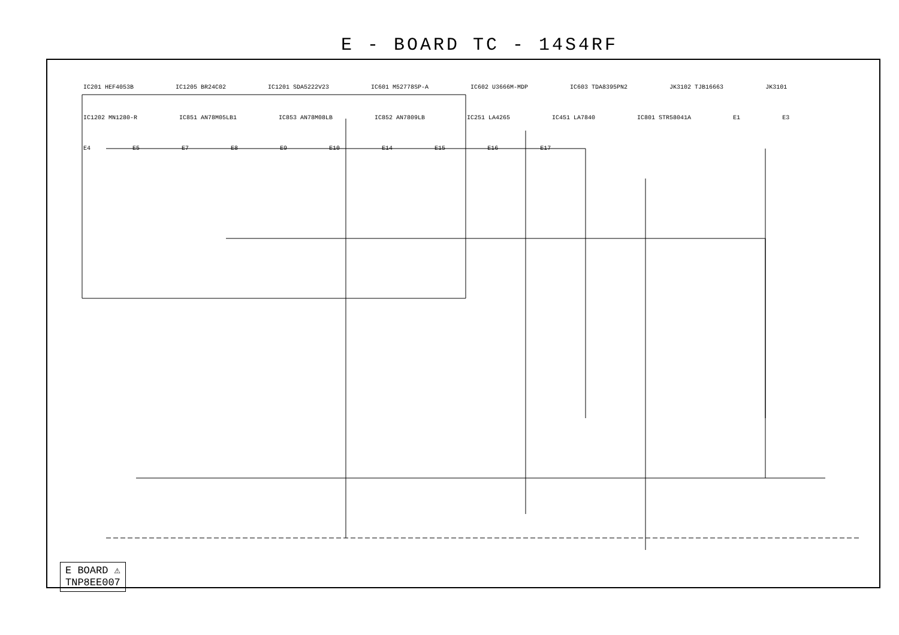E - BOARD TC - 14S4RF
IC201 HEF4053B IC1205 BR24C02 IC1201 SDA5222V23 IC601 M52778SP-A IC602 U3666M-MDP IC603 TDA8395PN2 JK3102 TJB16663 JK3101 IC1202 MN1280-R IC851 AN78M05LB1 IC853 AN78M08LB IC852 AN7809LB IC251 LA4265 IC451 LA7840 IC801 STR58041A E1 E3 E4 E5 E7 E8 E9 E10 E14 E15 E16 E17
E BOARD ⚠
TNP8EE007